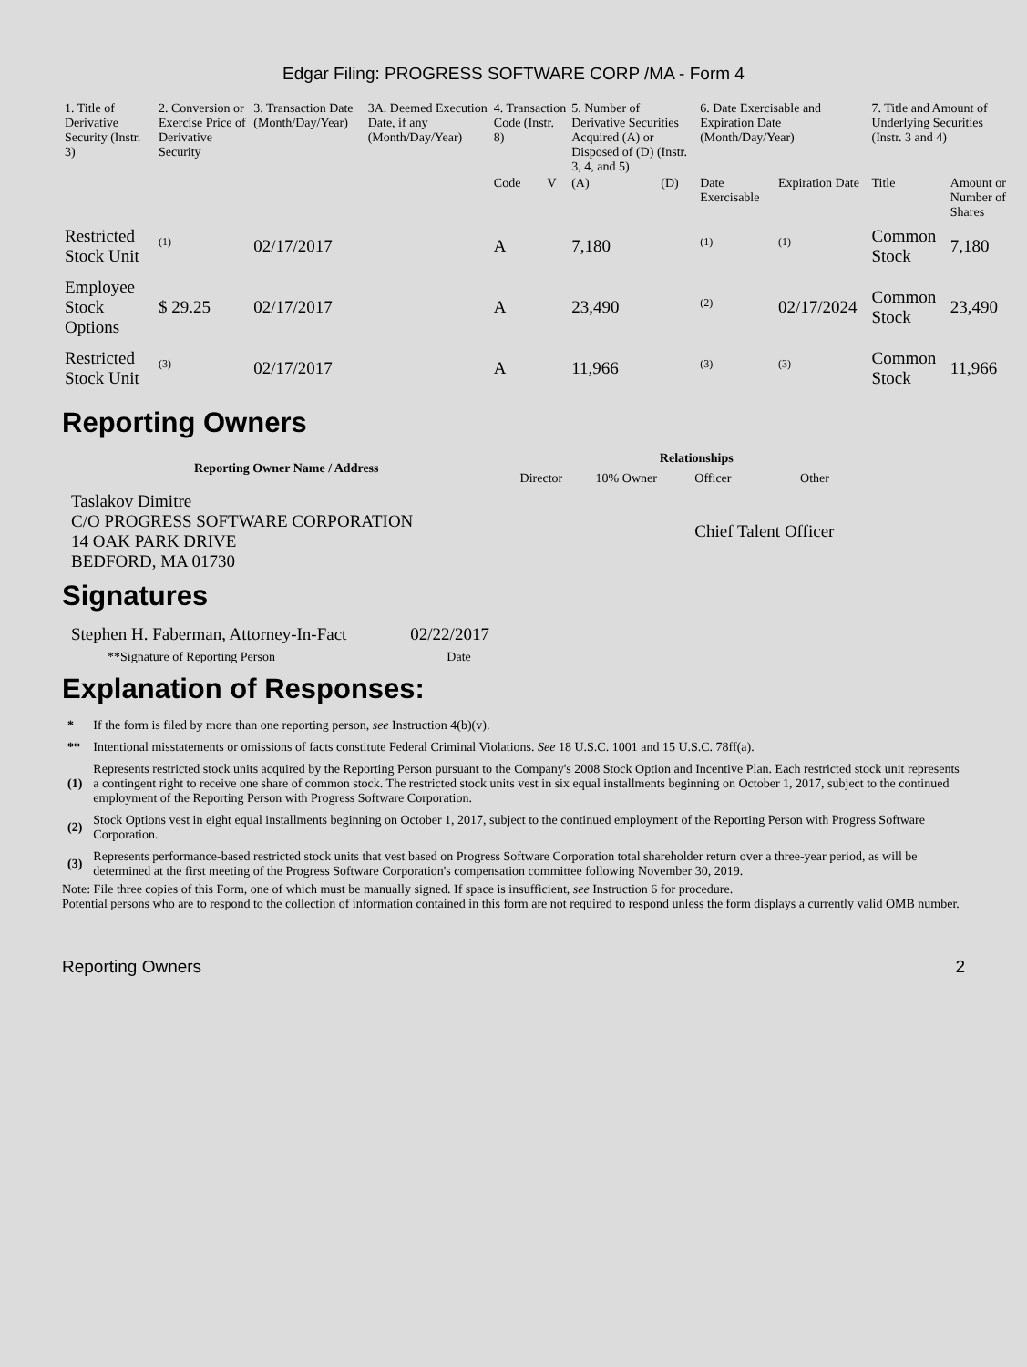Edgar Filing: PROGRESS SOFTWARE CORP /MA - Form 4
| 1. Title of Derivative Security (Instr. 3) | 2. Conversion or Exercise Price of Derivative Security | 3. Transaction Date (Month/Day/Year) | 3A. Deemed Execution Date, if any (Month/Day/Year) | 4. Transaction Code (Instr. 8) | | 5. Number of Derivative Securities Acquired (A) or Disposed of (D) (Instr. 3, 4, and 5) | | 6. Date Exercisable and Expiration Date (Month/Day/Year) | | 7. Title and Amount of Underlying Securities (Instr. 3 and 4) | |
| --- | --- | --- | --- | --- | --- | --- | --- | --- | --- | --- | --- |
| | | | | Code | V | (A) | (D) | Date Exercisable | Expiration Date | Title | Amount or Number of Shares |
| Restricted Stock Unit | <sup>(1)</sup> | 02/17/2017 | | A | | 7,180 | | <sup>(1)</sup> | <sup>(1)</sup> | Common Stock | 7,180 |
| Employee Stock Options | $ 29.25 | 02/17/2017 | | A | | 23,490 | | <sup>(2)</sup> | 02/17/2024 | Common Stock | 23,490 |
| Restricted Stock Unit | <sup>(3)</sup> | 02/17/2017 | | A | | 11,966 | | <sup>(3)</sup> | <sup>(3)</sup> | Common Stock | 11,966 |
Reporting Owners
| Reporting Owner Name / Address | Relationships | | | |
| --- | --- | --- | --- | --- |
| | Director | 10% Owner | Officer | Other |
| Taslakov Dimitre C/O PROGRESS SOFTWARE CORPORATION 14 OAK PARK DRIVE BEDFORD, MA 01730 | | | Chief Talent Officer | |
Signatures
| Stephen H. Faberman, Attorney-In-Fact | 02/22/2017 |
| **Signature of Reporting Person | Date |
Explanation of Responses:
| * | If the form is filed by more than one reporting person, see Instruction 4(b)(v). |
| ** | Intentional misstatements or omissions of facts constitute Federal Criminal Violations. See 18 U.S.C. 1001 and 15 U.S.C. 78ff(a). |
| (1) | Represents restricted stock units acquired by the Reporting Person pursuant to the Company's 2008 Stock Option and Incentive Plan. Each restricted stock unit represents a contingent right to receive one share of common stock. The restricted stock units vest in six equal installments beginning on October 1, 2017, subject to the continued employment of the Reporting Person with Progress Software Corporation. |
| (2) | Stock Options vest in eight equal installments beginning on October 1, 2017, subject to the continued employment of the Reporting Person with Progress Software Corporation. |
| (3) | Represents performance-based restricted stock units that vest based on Progress Software Corporation total shareholder return over a three-year period, as will be determined at the first meeting of the Progress Software Corporation's compensation committee following November 30, 2019. |
Note: File three copies of this Form, one of which must be manually signed. If space is insufficient, see Instruction 6 for procedure.
Potential persons who are to respond to the collection of information contained in this form are not required to respond unless the form displays a currently valid OMB number.
Reporting Owners 2